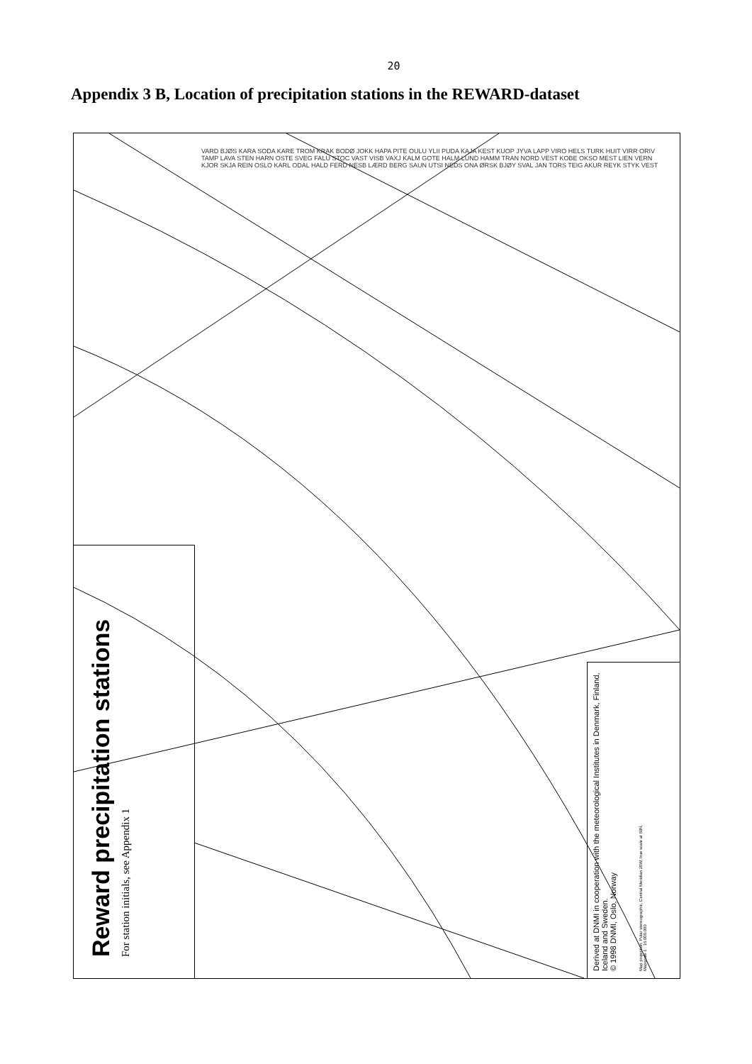20
Appendix 3 B, Location of precipitation stations in the REWARD-dataset
VARD BJØS KARA SODA KARE TROM KRAK BODØ JOKK HAPA PITE OULU YLII PUDA KAJA KEST KUOP JYVA LAPP VIRO HELS TURK HUIT VIRR ORIV TAMP LAVA STEN HARN OSTE SVEG FALU STOC VAST VISB VAXJ KALM GOTE HALM LUND HAMM TRAN NORD VEST KOBE OKSO MEST LIEN VERN KJOR SKJA REIN OSLO KARL ODAL HALD FERD NESB LÆRD BERG SAUN UTSI NEDS ONA ØRSK BJØY SVAL JAN TORS TEIG AKUR REYK STYK VEST
Reward precipitation stations
For station initials, see Appendix 1
Derived at DNMI in cooperation with the meteorological Institutes in Denmark, Finland, Iceland and Sweden.
© 1998 DNMI, Oslo, Norway
Map projection: Polar stereographic, Central Meridian 20W, true scale at 60N.
Mapscale 1 : 16.000.000